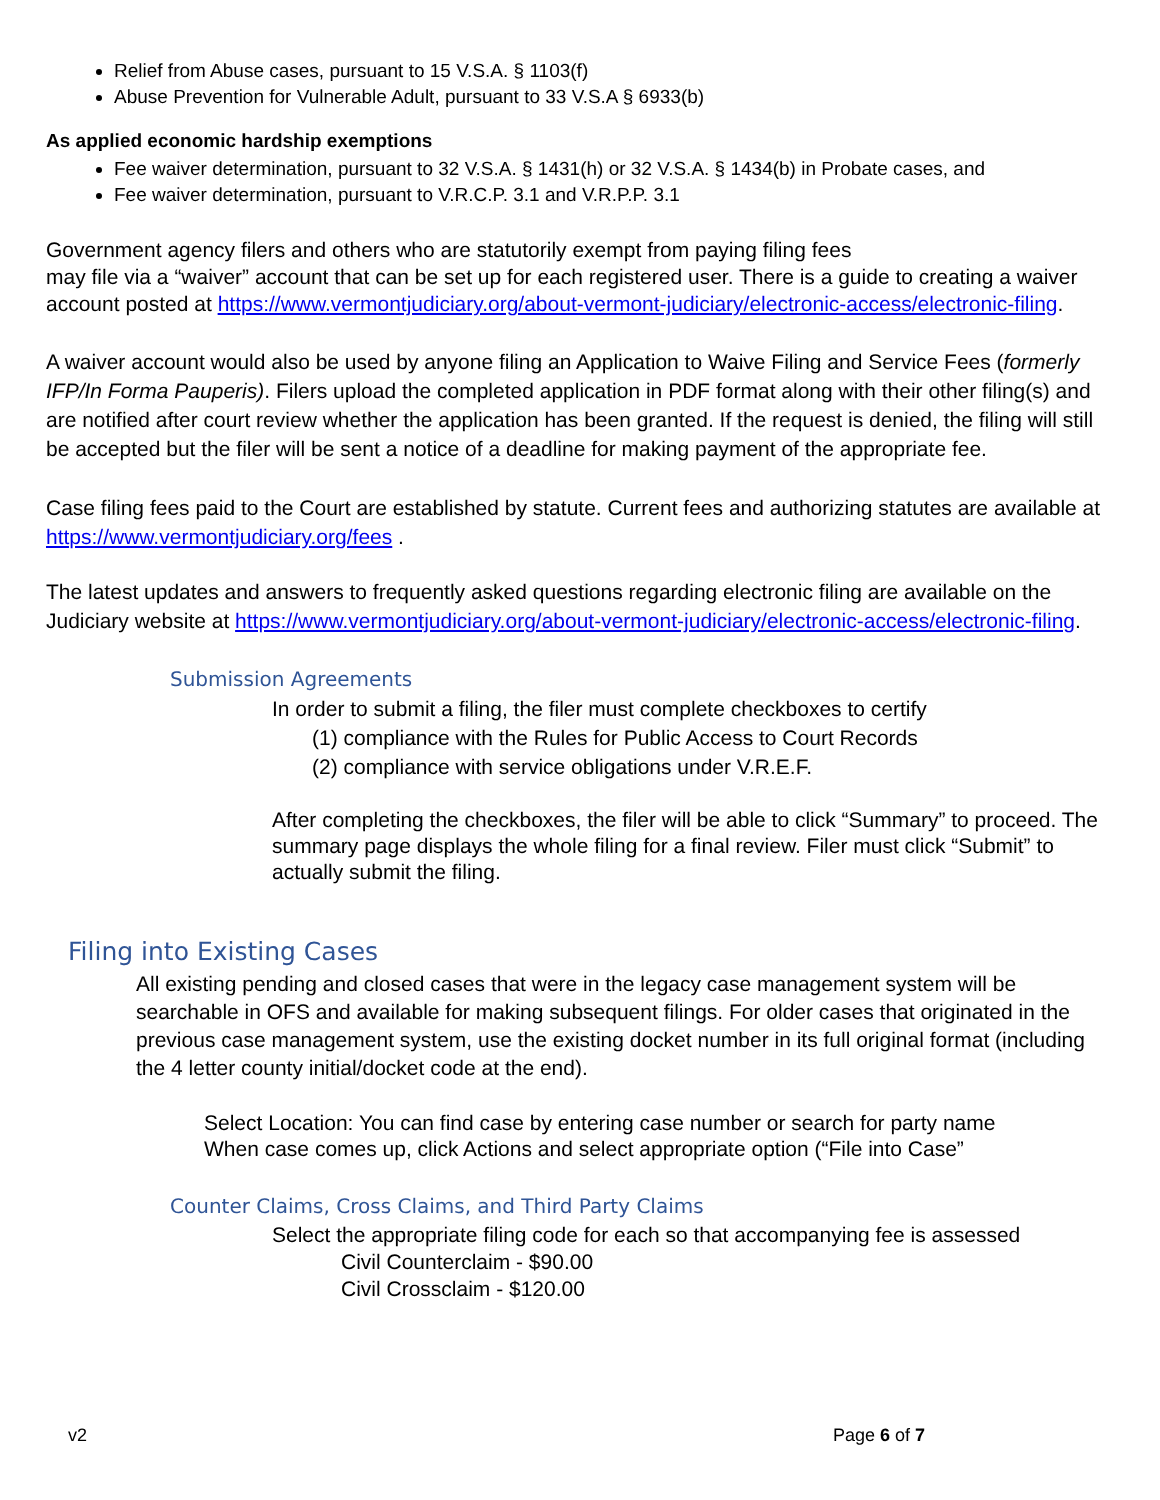Relief from Abuse cases, pursuant to 15 V.S.A. § 1103(f)
Abuse Prevention for Vulnerable Adult, pursuant to 33 V.S.A § 6933(b)
As applied economic hardship exemptions
Fee waiver determination, pursuant to 32 V.S.A. § 1431(h) or 32 V.S.A. § 1434(b) in Probate cases, and
Fee waiver determination, pursuant to V.R.C.P. 3.1 and V.R.P.P. 3.1
Government agency filers and others who are statutorily exempt from paying filing fees
may file via a “waiver” account that can be set up for each registered user. There is a guide to creating a waiver account posted at https://www.vermontjudiciary.org/about-vermont-judiciary/electronic-access/electronic-filing.
A waiver account would also be used by anyone filing an Application to Waive Filing and Service Fees (formerly IFP/In Forma Pauperis). Filers upload the completed application in PDF format along with their other filing(s) and are notified after court review whether the application has been granted. If the request is denied, the filing will still be accepted but the filer will be sent a notice of a deadline for making payment of the appropriate fee.
Case filing fees paid to the Court are established by statute. Current fees and authorizing statutes are available at https://www.vermontjudiciary.org/fees .
The latest updates and answers to frequently asked questions regarding electronic filing are available on the Judiciary website at https://www.vermontjudiciary.org/about-vermont-judiciary/electronic-access/electronic-filing.
Submission Agreements
In order to submit a filing, the filer must complete checkboxes to certify
(1) compliance with the Rules for Public Access to Court Records
(2) compliance with service obligations under V.R.E.F.
After completing the checkboxes, the filer will be able to click “Summary” to proceed. The summary page displays the whole filing for a final review. Filer must click “Submit” to actually submit the filing.
Filing into Existing Cases
All existing pending and closed cases that were in the legacy case management system will be searchable in OFS and available for making subsequent filings. For older cases that originated in the previous case management system, use the existing docket number in its full original format (including the 4 letter county initial/docket code at the end).
Select Location: You can find case by entering case number or search for party name
When case comes up, click Actions and select appropriate option (“File into Case”
Counter Claims, Cross Claims, and Third Party Claims
Select the appropriate filing code for each so that accompanying fee is assessed
Civil Counterclaim - $90.00
Civil Crossclaim - $120.00
v2 Page 6 of 7